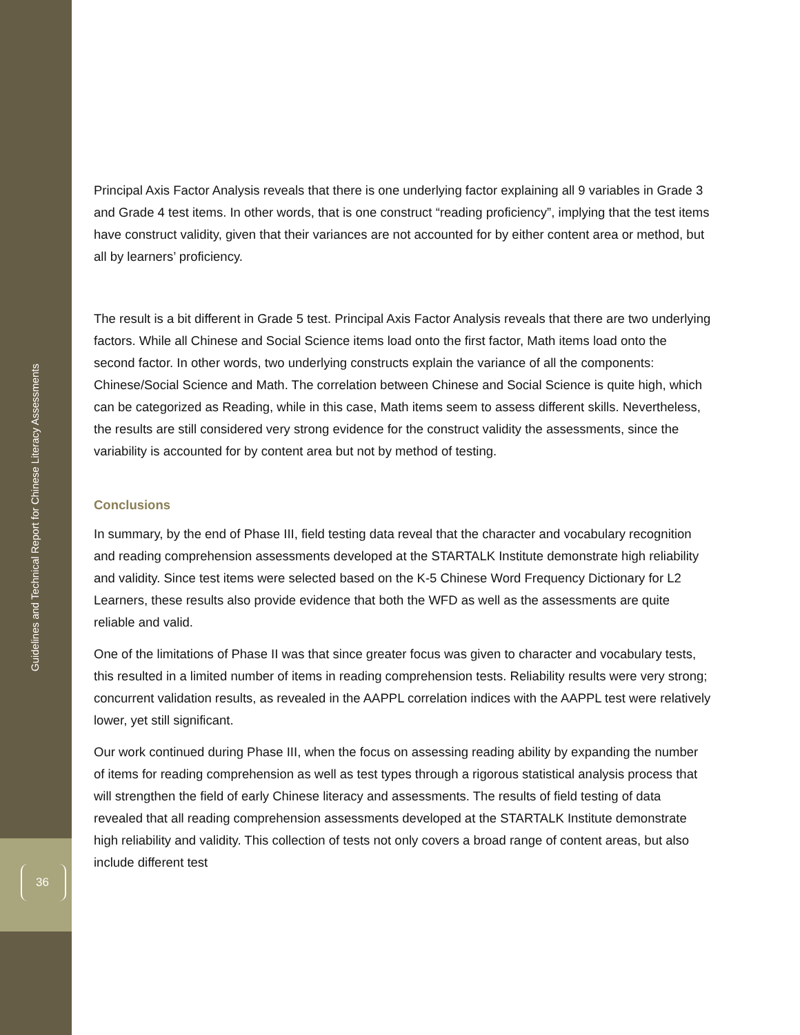Guidelines and Technical Report for Chinese Literacy Assessments
36
Principal Axis Factor Analysis reveals that there is one underlying factor explaining all 9 variables in Grade 3 and Grade 4 test items. In other words, that is one construct “reading proficiency”, implying that the test items have construct validity, given that their variances are not accounted for by either content area or method, but all by learners’ proficiency.
The result is a bit different in Grade 5 test. Principal Axis Factor Analysis reveals that there are two underlying factors. While all Chinese and Social Science items load onto the first factor, Math items load onto the second factor. In other words, two underlying constructs explain the variance of all the components: Chinese/Social Science and Math. The correlation between Chinese and Social Science is quite high, which can be categorized as Reading, while in this case, Math items seem to assess different skills. Nevertheless, the results are still considered very strong evidence for the construct validity the assessments, since the variability is accounted for by content area but not by method of testing.
Conclusions
In summary, by the end of Phase III, field testing data reveal that the character and vocabulary recognition and reading comprehension assessments developed at the STARTALK Institute demonstrate high reliability and validity. Since test items were selected based on the K-5 Chinese Word Frequency Dictionary for L2 Learners, these results also provide evidence that both the WFD as well as the assessments are quite reliable and valid.
One of the limitations of Phase II was that since greater focus was given to character and vocabulary tests, this resulted in a limited number of items in reading comprehension tests. Reliability results were very strong; concurrent validation results, as revealed in the AAPPL correlation indices with the AAPPL test were relatively lower, yet still significant.
Our work continued during Phase III, when the focus on assessing reading ability by expanding the number of items for reading comprehension as well as test types through a rigorous statistical analysis process that will strengthen the field of early Chinese literacy and assessments. The results of field testing of data revealed that all reading comprehension assessments developed at the STARTALK Institute demonstrate high reliability and validity. This collection of tests not only covers a broad range of content areas, but also include different test